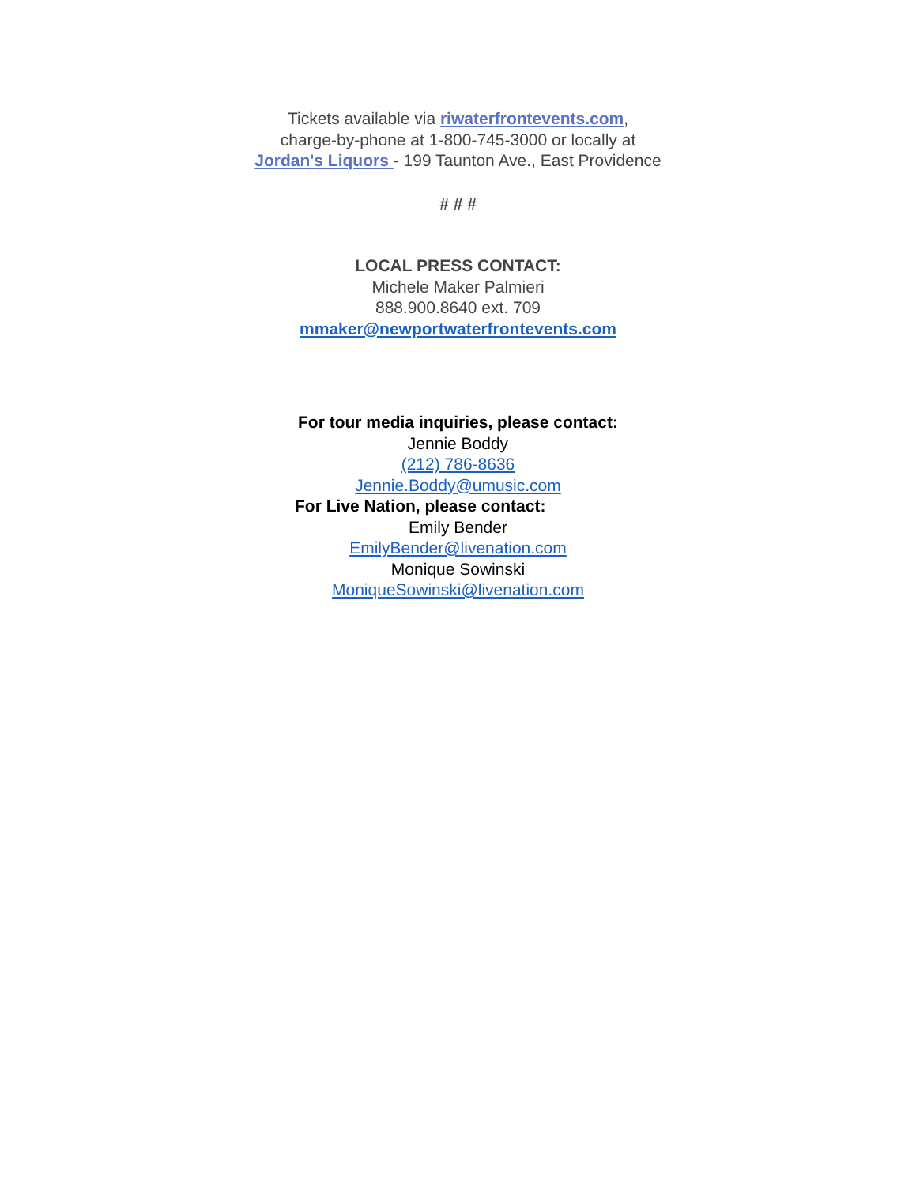Tickets available via riwaterfrontevents.com,
charge-by-phone at 1-800-745-3000 or locally at
Jordan's Liquors - 199 Taunton Ave., East Providence
# # #
LOCAL PRESS CONTACT:
Michele Maker Palmieri
888.900.8640 ext. 709
mmaker@newportwaterfrontevents.com
For tour media inquiries, please contact:
Jennie Boddy
(212) 786-8636
Jennie.Boddy@umusic.com
For Live Nation, please contact:
Emily Bender
EmilyBender@livenation.com
Monique Sowinski
MoniqueSowinski@livenation.com